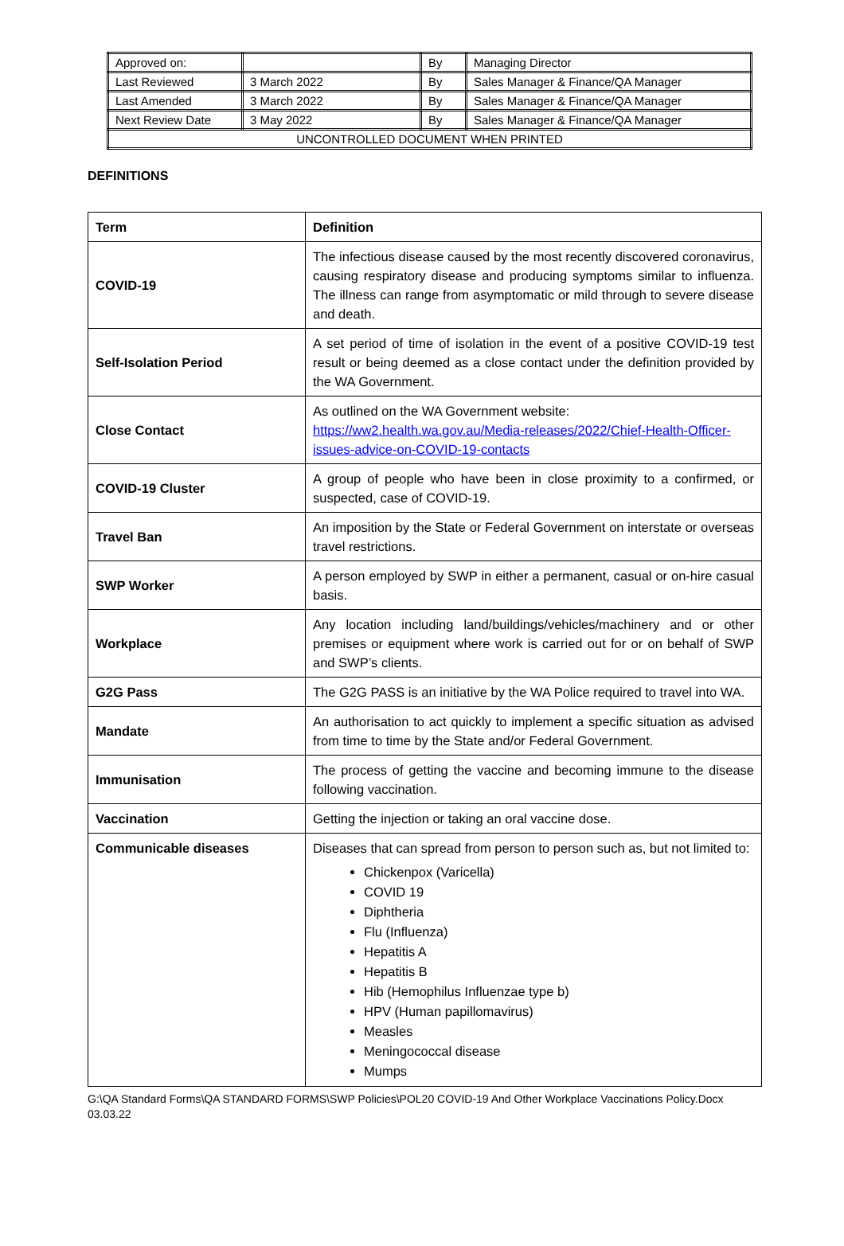| Approved on: | | By | Managing Director |
| Last Reviewed | 3 March 2022 | By | Sales Manager & Finance/QA Manager |
| Last Amended | 3 March 2022 | By | Sales Manager & Finance/QA Manager |
| Next Review Date | 3 May 2022 | By | Sales Manager & Finance/QA Manager |
| UNCONTROLLED DOCUMENT WHEN PRINTED | | | |
DEFINITIONS
| Term | Definition |
| --- | --- |
| COVID-19 | The infectious disease caused by the most recently discovered coronavirus, causing respiratory disease and producing symptoms similar to influenza. The illness can range from asymptomatic or mild through to severe disease and death. |
| Self-Isolation Period | A set period of time of isolation in the event of a positive COVID-19 test result or being deemed as a close contact under the definition provided by the WA Government. |
| Close Contact | As outlined on the WA Government website: https://ww2.health.wa.gov.au/Media-releases/2022/Chief-Health-Officer-issues-advice-on-COVID-19-contacts |
| COVID-19 Cluster | A group of people who have been in close proximity to a confirmed, or suspected, case of COVID-19. |
| Travel Ban | An imposition by the State or Federal Government on interstate or overseas travel restrictions. |
| SWP Worker | A person employed by SWP in either a permanent, casual or on-hire casual basis. |
| Workplace | Any location including land/buildings/vehicles/machinery and or other premises or equipment where work is carried out for or on behalf of SWP and SWP’s clients. |
| G2G Pass | The G2G PASS is an initiative by the WA Police required to travel into WA. |
| Mandate | An authorisation to act quickly to implement a specific situation as advised from time to time by the State and/or Federal Government. |
| Immunisation | The process of getting the vaccine and becoming immune to the disease following vaccination. |
| Vaccination | Getting the injection or taking an oral vaccine dose. |
| Communicable diseases | Diseases that can spread from person to person such as, but not limited to: Chickenpox (Varicella) COVID 19 Diphtheria Flu (Influenza) Hepatitis A Hepatitis B Hib (Hemophilus Influenzae type b) HPV (Human papillomavirus) Measles Meningococcal disease Mumps |
G:\QA Standard Forms\QA STANDARD FORMS\SWP Policies\POL20 COVID-19 And Other Workplace Vaccinations Policy.Docx
03.03.22